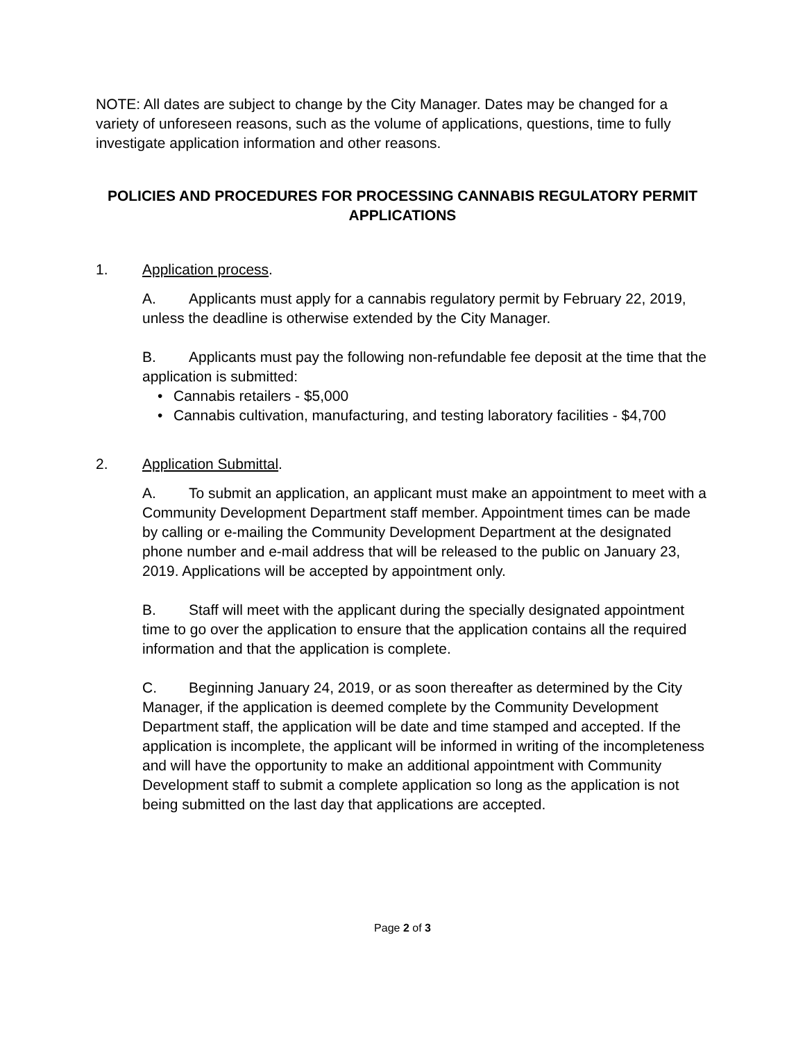NOTE: All dates are subject to change by the City Manager. Dates may be changed for a variety of unforeseen reasons, such as the volume of applications, questions, time to fully investigate application information and other reasons.
POLICIES AND PROCEDURES FOR PROCESSING CANNABIS REGULATORY PERMIT APPLICATIONS
1. Application process.
A. Applicants must apply for a cannabis regulatory permit by February 22, 2019, unless the deadline is otherwise extended by the City Manager.
B. Applicants must pay the following non-refundable fee deposit at the time that the application is submitted:
• Cannabis retailers - $5,000
• Cannabis cultivation, manufacturing, and testing laboratory facilities - $4,700
2. Application Submittal.
A. To submit an application, an applicant must make an appointment to meet with a Community Development Department staff member. Appointment times can be made by calling or e-mailing the Community Development Department at the designated phone number and e-mail address that will be released to the public on January 23, 2019. Applications will be accepted by appointment only.
B. Staff will meet with the applicant during the specially designated appointment time to go over the application to ensure that the application contains all the required information and that the application is complete.
C. Beginning January 24, 2019, or as soon thereafter as determined by the City Manager, if the application is deemed complete by the Community Development Department staff, the application will be date and time stamped and accepted. If the application is incomplete, the applicant will be informed in writing of the incompleteness and will have the opportunity to make an additional appointment with Community Development staff to submit a complete application so long as the application is not being submitted on the last day that applications are accepted.
Page 2 of 3